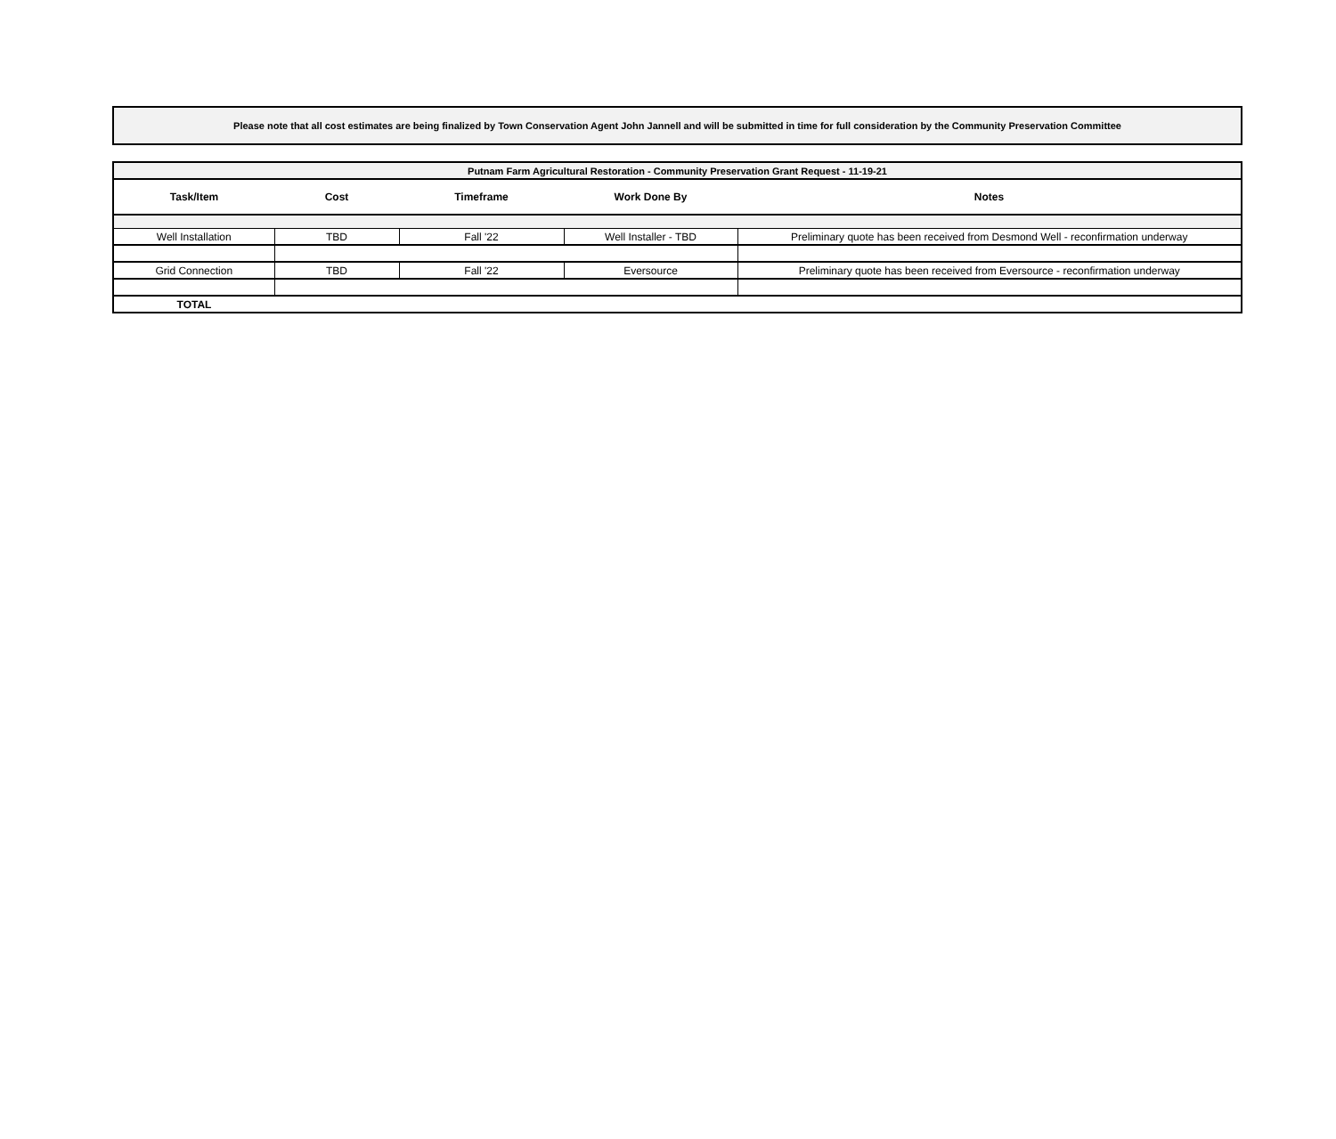Please note that all cost estimates are being finalized by Town Conservation Agent John Jannell and will be submitted in time for full consideration by the Community Preservation Committee
| Putnam Farm Agricultural Restoration - Community Preservation Grant Request - 11-19-21 | | | | |
| --- | --- | --- | --- | --- |
| Task/Item | Cost | Timeframe | Work Done By | Notes |
| Well Installation | TBD | Fall '22 | Well Installer - TBD | Preliminary quote has been received from Desmond Well - reconfirmation underway |
| Grid Connection | TBD | Fall '22 | Eversource | Preliminary quote has been received from Eversource - reconfirmation underway |
| TOTAL | | | | |